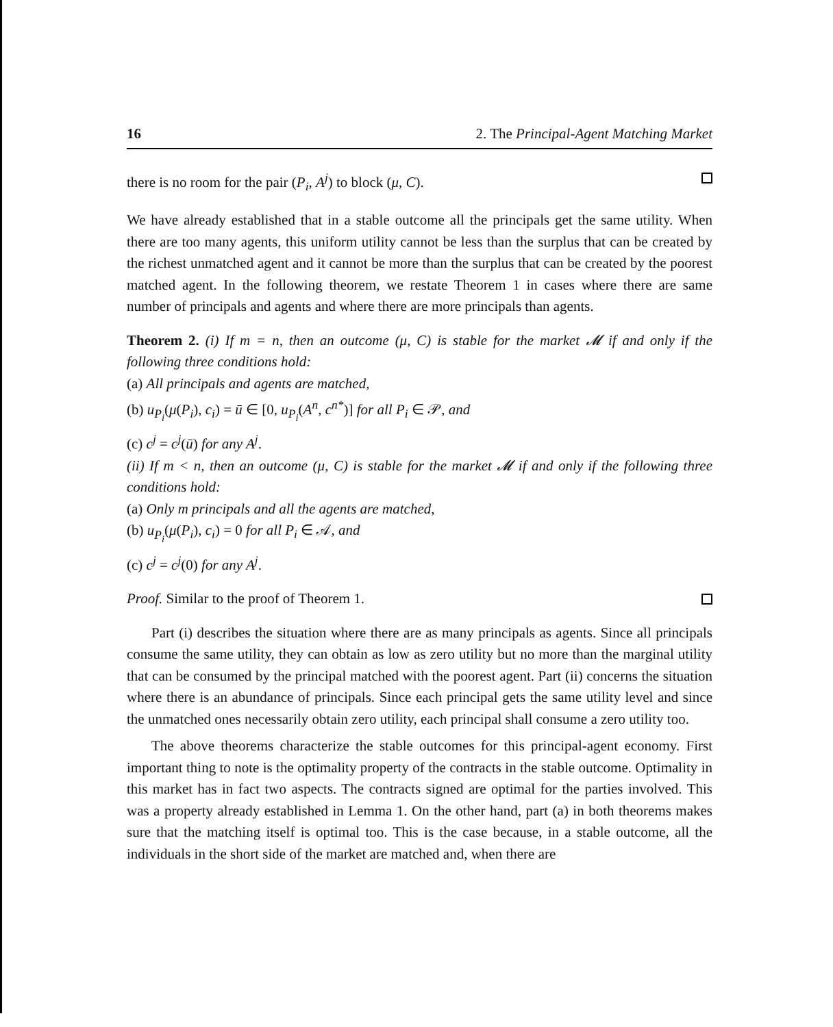16 2. The Principal-Agent Matching Market
there is no room for the pair (P<sub>i</sub>, A<sup>j</sup>) to block (μ, C).
We have already established that in a stable outcome all the principals get the same utility. When there are too many agents, this uniform utility cannot be less than the surplus that can be created by the richest unmatched agent and it cannot be more than the surplus that can be created by the poorest matched agent. In the following theorem, we restate Theorem 1 in cases where there are same number of principals and agents and where there are more principals than agents.
Theorem 2. (i) If m = n, then an outcome (μ, C) is stable for the market 𝓜 if and only if the following three conditions hold:
(a) All principals and agents are matched,
(b) u<sub>P<sub>i</sub></sub>(μ(P<sub>i</sub>), c<sub>i</sub>) = ū ∈ [0, u<sub>P<sub>i</sub></sub>(A<sup>n</sup>, c<sup>n*</sup>)] for all P<sub>i</sub> ∈ 𝒫, and
(c) c<sup>j</sup> = c<sup>j</sup>(ū) for any A<sup>j</sup>.
(ii) If m < n, then an outcome (μ, C) is stable for the market 𝓜 if and only if the following three conditions hold:
(a) Only m principals and all the agents are matched,
(b) u<sub>P<sub>i</sub></sub>(μ(P<sub>i</sub>), c<sub>i</sub>) = 0 for all P<sub>i</sub> ∈ 𝒜, and
(c) c<sup>j</sup> = c<sup>j</sup>(0) for any A<sup>j</sup>.
Proof. Similar to the proof of Theorem 1.
Part (i) describes the situation where there are as many principals as agents. Since all principals consume the same utility, they can obtain as low as zero utility but no more than the marginal utility that can be consumed by the principal matched with the poorest agent. Part (ii) concerns the situation where there is an abundance of principals. Since each principal gets the same utility level and since the unmatched ones necessarily obtain zero utility, each principal shall consume a zero utility too.
The above theorems characterize the stable outcomes for this principal-agent economy. First important thing to note is the optimality property of the contracts in the stable outcome. Optimality in this market has in fact two aspects. The contracts signed are optimal for the parties involved. This was a property already established in Lemma 1. On the other hand, part (a) in both theorems makes sure that the matching itself is optimal too. This is the case because, in a stable outcome, all the individuals in the short side of the market are matched and, when there are